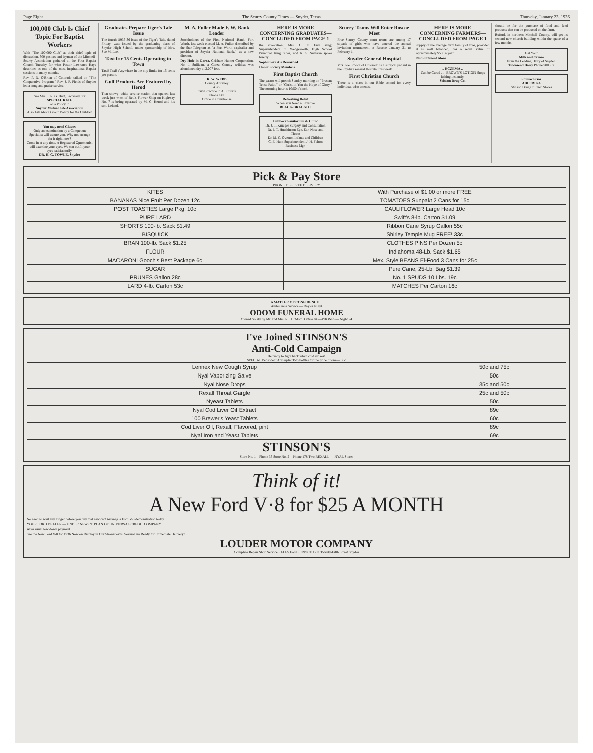Page Eight The Scurry County Times — Snyder, Texas Thursday, January 23, 1936
100,000 Club Is Chief Topic For Baptist Workers
With "The 100,000 Club" as their chief topic of discussion, 300 pastors and laymen of the Mitchell-Scurry Association gathered at the First Baptist Church Tuesday for what Pastor Lawrence Hays describes as one of the most inspirational Baptist sessions in many months.
Rev. P. D. O'Brien of Colorado talked on "The Cooperative Program." Rev. J. F. Fields of Snyder led a song and praise service.
See Mrs. J. R. G. Burt, Secretary, for
SPECIAL RATE
on a Policy in
Snyder Mutual Life Association
Also Ask About Group Policy for the Children
You may need Glasses
Only an examination by a Competent Specialist will assure you. Why not arrange for it right now?
Come in at any time. A Registered Optometrist will examine your eyes. We can outfit your eyes satisfactorily.
DR. H. G. TOWLE, Snyder
Graduates Prepare Tiger's Tale Issue
The fourth 1935-36 issue of the Tiger's Tale, dated Friday, was issued by the graduating class of Snyder High School, under sponsorship of Mrs. Sue M. Lee.
Taxi for 15 Cents Operating in Town
Taxi! Taxi! Anywhere in the city limits for 15 cents per person.
Gulf Products Are Featured by Herod
That snowy white service station that opened last week just west of Bell's Flower Shop on Highway No. 7 is being operated by M. C. Herod and his son, Leland.
M. A. Fuller Made F. W. Bank Leader
Stockholders of the First National Bank, Fort Worth, last week elected M. A. Fuller, described by the Star-Telegram as "a Fort Worth capitalist and president of Snyder National Bank," as a new director.
Dry Hole in Garza. Grisham-Hunter Corporation, No. 1 Sullivan, a Garza County wildcat was abandoned dry at 3,007 feet.
R. W. WEBB
County Attorney
Also:
Civil Practice in All Courts
Phone 147
Office in Courthouse
HERE IS MORE CONCERNING GRADUATES— CONCLUDED FROM PAGE 1
the invocation; Mrs. C. E. Fish sang; Superintendent C. Wedgeworth, High School Principal King Sides, and R. S. Sullivan spoke briefly.
Sophomore A's Rewarded.
Honor Society Members.
First Baptist Church
The pastor will preach Sunday morning on "Present Tense Faith," or "Christ in You the Hope of Glory." The morning hour is 10:50 o'clock.
Refreshing Relief
When You Need a Laxative
BLACK-DRAUGHT
Lubbock Sanitarium & Clinic
Dr. J. T. Krueger Surgery and Consultation
Dr. J. T. Hutchinson Eye, Ear, Nose and Throat
Dr. M. C. Overton Infants and Children
C. E. Hunt Superintendent J. H. Felton Business Mgr.
Scurry Teams Will Enter Roscoe Meet
Five Scurry County court teams are among 17 squads of girls who have entered the annual invitation tournament at Roscoe January 31 to February 1.
Snyder General Hospital
Mrs. Joe Smoot of Colorado is a surgical patient in the Snyder General Hospital this week.
First Christian Church
There is a class in our Bible school for every individual who attends.
HERE IS MORE CONCERNING FARMERS— CONCLUDED FROM PAGE 1
supply of the average farm family of five, provided it is well balanced, has a retail value of approximately $500 a year.
Not Sufficient Alone.
.. ECZEMA ..
Can be Cured . . . BROWN'S LOTION Stops itching instantly.
Stinson Drug Co.
should be for the purchase of food and feed products that can be produced on the farm.
Buford, in northern Mitchell County, will get its second new church building within the space of a few months.
Get Your
Milk and Cream
from the Leading Dairy of Snyder.
Townsend Dairy Phone 9003F2
Stomach Gas
ADLERIKA
Stinson Drug Co. Two Stores
Pick & Pay Store
PHONE 115 • FREE DELIVERY
| KITES | With Purchase of $1.00 or more FREE |
| BANANAS Nice Fruit Per Dozen 12c | TOMATOES Sunpakt 2 Cans for 15c |
| POST TOASTIES Large Pkg. 10c | CAULIFLOWER Large Head 10c |
| PURE LARD | Swift's 8-lb. Carton $1.09 |
| SHORTS 100-lb. Sack $1.49 | Ribbon Cane Syrup Gallon 55c |
| BISQUICK | Shirley Temple Mug FREE! 33c |
| BRAN 100-lb. Sack $1.25 | CLOTHES PINS Per Dozen 5c |
| FLOUR | Indiahoma 48-Lb. Sack $1.65 |
| MACARONI Gooch's Best Package 6c | Mex. Style BEANS El-Food 3 Cans for 25c |
| SUGAR | Pure Cane, 25-Lb. Bag $1.39 |
| PRUNES Gallon 28c | No. 1 SPUDS 10 Lbs. 19c |
| LARD 4-lb. Carton 53c | MATCHES Per Carton 16c |
A MATTER OF CONFIDENCE . .
Ambulance Service — Day or Night
ODOM FUNERAL HOME
Owned Solely by Mr. and Mrs. R. H. Odom. Office 84 —PHONES— Night 94
I've Joined STINSON'S
Anti-Cold Campaign
Be ready to fight back when cold strikes!
SPECIAL Pepsodent Antiseptic Two bottles for the price of one— 50c
| Lennex New Cough Syrup | 50c and 75c |
| Nyal Vaporizing Salve | 50c |
| Nyal Nose Drops | 35c and 50c |
| Rexall Throat Gargle | 25c and 50c |
| Nyeast Tablets | 50c |
| Nyal Cod Liver Oil Extract | 89c |
| 100 Brewer's Yeast Tablets | 60c |
| Cod Liver Oil, Rexall, Flavored, pint | 89c |
| Nyal Iron and Yeast Tablets | 69c |
STINSON'S
Store No. 1—Phone 33 Store No. 2—Phone 178 Two REXALL — NYAL Stores
Think of it!
A New Ford V·8 for $25 A MONTH
No need to wait any longer before you buy that new car! Arrange a Ford V-8 demonstration today.
YOUR FORD DEALER — UNDER NEW 6% PLAN OF UNIVERSAL CREDIT COMPANY
After usual low down payment
See the New Ford V-8 for 1936 Now on Display in Our Showrooms. Several are Ready for Immediate Delivery!
LOUDER MOTOR COMPANY
Complete Repair Shop Service SALES Ford SERVICE 1711 Twenty-Fifth Street Snyder